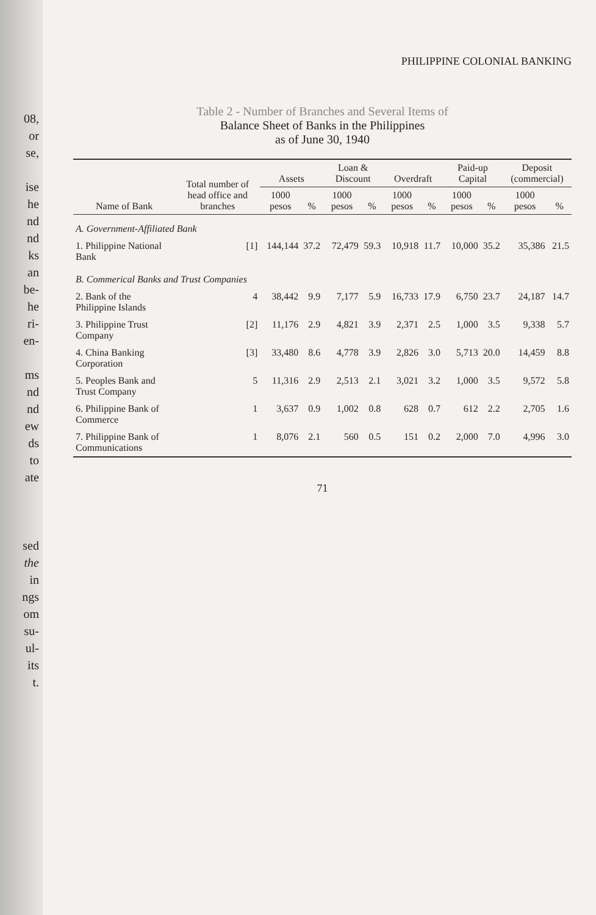08,
or
se,
ise
he
nd
nd
ks
an
be-
he
ri-
en-
ms
nd
nd
ew
ds
to
ate
sed
the
in
ngs
om
su-
ul-
its
t.
PHILIPPINE COLONIAL BANKING
Table 2 - Number of Branches and Several Items of
Balance Sheet of Banks in the Philippines
as of June 30, 1940
| Name of Bank | Total number of head office and branches | Assets | | Loan & Discount | | Overdraft | | Paid-up Capital | | Deposit (commercial) | |
| --- | --- | --- | --- | --- | --- | --- | --- | --- | --- | --- | --- |
| | | 1000 pesos | % | 1000 pesos | % | 1000 pesos | % | 1000 pesos | % | 1000 pesos | % |
| A. Government-Affiliated Bank | | | | | | | | | | | |
| 1. Philippine National Bank | [1] | 144,144 | 37.2 | 72,479 | 59.3 | 10,918 | 11.7 | 10,000 | 35.2 | 35,386 | 21.5 |
| B. Commerical Banks and Trust Companies | | | | | | | | | | | |
| 2. Bank of the Philippine Islands | 4 | 38,442 | 9.9 | 7,177 | 5.9 | 16,733 | 17.9 | 6,750 | 23.7 | 24,187 | 14.7 |
| 3. Philippine Trust Company | [2] | 11,176 | 2.9 | 4,821 | 3.9 | 2,371 | 2.5 | 1,000 | 3.5 | 9,338 | 5.7 |
| 4. China Banking Corporation | [3] | 33,480 | 8.6 | 4,778 | 3.9 | 2,826 | 3.0 | 5,713 | 20.0 | 14,459 | 8.8 |
| 5. Peoples Bank and Trust Company | 5 | 11,316 | 2.9 | 2,513 | 2.1 | 3,021 | 3.2 | 1,000 | 3.5 | 9,572 | 5.8 |
| 6. Philippine Bank of Commerce | 1 | 3,637 | 0.9 | 1,002 | 0.8 | 628 | 0.7 | 612 | 2.2 | 2,705 | 1.6 |
| 7. Philippine Bank of Communications | 1 | 8,076 | 2.1 | 560 | 0.5 | 151 | 0.2 | 2,000 | 7.0 | 4,996 | 3.0 |
71